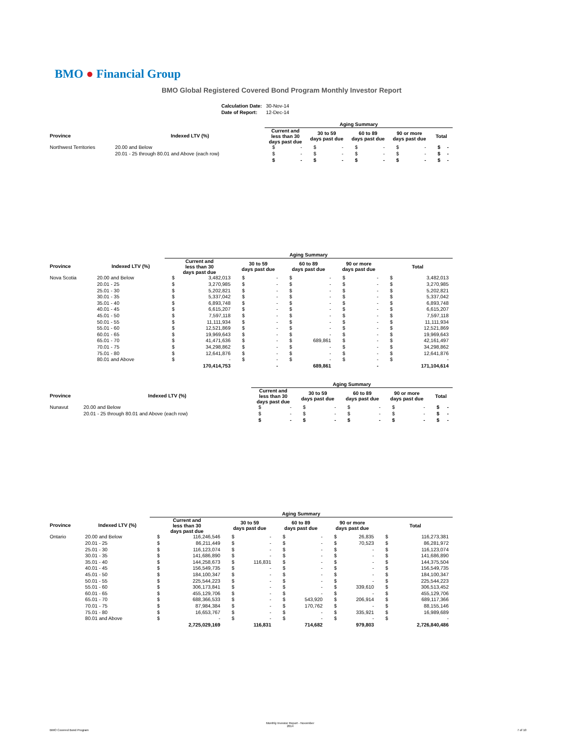BMO ● Financial Group
BMO Global Registered Covered Bond Program Monthly Investor Report
| Calculation Date: | 30-Nov-14 |
| Date of Report: | 12-Dec-14 |
| | | Aging Summary | | | | | | | | | |
| --- | --- | --- | --- | --- | --- | --- | --- | --- | --- | --- | --- |
| Province | Indexed LTV (%) | Current and less than 30 days past due | | 30 to 59 days past due | | 60 to 89 days past due | | 90 or more days past due | | Total | |
| Northwest Territories | 20.00 and Below | $ | - | $ | - | $ | - | $ | - | $ | - |
| | 20.01 - 25 through 80.01 and Above (each row) | $ | - | $ | - | $ | - | $ | - | $ | - |
| | | $ | - | $ | - | $ | - | $ | - | $ | - |
| | | Aging Summary | | | | | | | | | |
| --- | --- | --- | --- | --- | --- | --- | --- | --- | --- | --- | --- |
| Province | Indexed LTV (%) | Current and less than 30 days past due | | 30 to 59 days past due | | 60 to 89 days past due | | 90 or more days past due | | Total | |
| Nova Scotia | 20.00 and Below | $ | 3,482,013 | $ | - | $ | - | $ | - | $ | 3,482,013 |
| | 20.01 - 25 | $ | 3,270,985 | $ | - | $ | - | $ | - | $ | 3,270,985 |
| | 25.01 - 30 | $ | 5,202,821 | $ | - | $ | - | $ | - | $ | 5,202,821 |
| | 30.01 - 35 | $ | 5,337,042 | $ | - | $ | - | $ | - | $ | 5,337,042 |
| | 35.01 - 40 | $ | 6,893,748 | $ | - | $ | - | $ | - | $ | 6,893,748 |
| | 40.01 - 45 | $ | 6,615,207 | $ | - | $ | - | $ | - | $ | 6,615,207 |
| | 45.01 - 50 | $ | 7,597,118 | $ | - | $ | - | $ | - | $ | 7,597,118 |
| | 50.01 - 55 | $ | 11,111,934 | $ | - | $ | - | $ | - | $ | 11,111,934 |
| | 55.01 - 60 | $ | 12,521,869 | $ | - | $ | - | $ | - | $ | 12,521,869 |
| | 60.01 - 65 | $ | 19,969,643 | $ | - | $ | - | $ | - | $ | 19,969,643 |
| | 65.01 - 70 | $ | 41,471,636 | $ | - | $ | 689,861 | $ | - | $ | 42,161,497 |
| | 70.01 - 75 | $ | 34,298,862 | $ | - | $ | - | $ | - | $ | 34,298,862 |
| | 75.01 - 80 | $ | 12,641,876 | $ | - | $ | - | $ | - | $ | 12,641,876 |
| | 80.01 and Above | $ | - | $ | - | $ | - | $ | - | $ | - |
| | | | 170,414,753 | | - | | 689,861 | | - | | 171,104,614 |
| | | Aging Summary | | | | | | | | | |
| --- | --- | --- | --- | --- | --- | --- | --- | --- | --- | --- | --- |
| Province | Indexed LTV (%) | Current and less than 30 days past due | | 30 to 59 days past due | | 60 to 89 days past due | | 90 or more days past due | | Total | |
| Nunavut | 20.00 and Below | $ | - | $ | - | $ | - | $ | - | $ | - |
| | 20.01 - 25 through 80.01 and Above (each row) | $ | - | $ | - | $ | - | $ | - | $ | - |
| | | $ | - | $ | - | $ | - | $ | - | $ | - |
| | | Aging Summary | | | | | | | | | |
| --- | --- | --- | --- | --- | --- | --- | --- | --- | --- | --- | --- |
| Province | Indexed LTV (%) | Current and less than 30 days past due | | 30 to 59 days past due | | 60 to 89 days past due | | 90 or more days past due | | Total | |
| Ontario | 20.00 and Below | $ | 116,246,546 | $ | - | $ | - | $ | 26,835 | $ | 116,273,381 |
| | 20.01 - 25 | $ | 86,211,449 | $ | - | $ | - | $ | 70,523 | $ | 86,281,972 |
| | 25.01 - 30 | $ | 116,123,074 | $ | - | $ | - | $ | - | $ | 116,123,074 |
| | 30.01 - 35 | $ | 141,686,890 | $ | - | $ | - | $ | - | $ | 141,686,890 |
| | 35.01 - 40 | $ | 144,258,673 | $ | 116,831 | $ | - | $ | - | $ | 144,375,504 |
| | 40.01 - 45 | $ | 156,549,735 | $ | - | $ | - | $ | - | $ | 156,549,735 |
| | 45.01 - 50 | $ | 184,100,347 | $ | - | $ | - | $ | - | $ | 184,100,347 |
| | 50.01 - 55 | $ | 225,544,223 | $ | - | $ | - | $ | - | $ | 225,544,223 |
| | 55.01 - 60 | $ | 306,173,841 | $ | - | $ | - | $ | 339,610 | $ | 306,513,452 |
| | 60.01 - 65 | $ | 455,129,706 | $ | - | $ | - | $ | - | $ | 455,129,706 |
| | 65.01 - 70 | $ | 688,366,533 | $ | - | $ | 543,920 | $ | 206,914 | $ | 689,117,366 |
| | 70.01 - 75 | $ | 87,984,384 | $ | - | $ | 170,762 | $ | - | $ | 88,155,146 |
| | 75.01 - 80 | $ | 16,653,767 | $ | - | $ | - | $ | 335,921 | $ | 16,989,689 |
| | 80.01 and Above | $ | - | $ | - | $ | - | $ | - | $ | - |
| | | | 2,725,029,169 | | 116,831 | | 714,682 | | 979,803 | | 2,726,840,486 |
BMO Covered Bond Program
Monthly Investor Report - November
2014
7 of 10